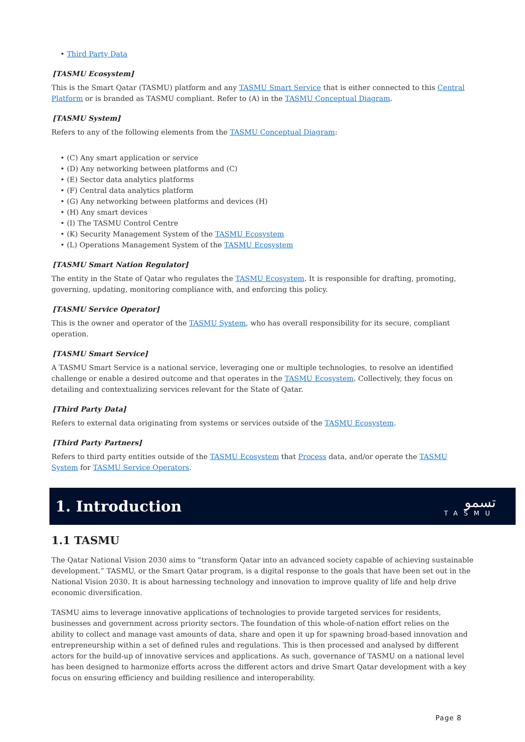• Third Party Data
[TASMU Ecosystem]
This is the Smart Qatar (TASMU) platform and any TASMU Smart Service that is either connected to this Central Platform or is branded as TASMU compliant. Refer to (A) in the TASMU Conceptual Diagram.
[TASMU System]
Refers to any of the following elements from the TASMU Conceptual Diagram:
• (C) Any smart application or service
• (D) Any networking between platforms and (C)
• (E) Sector data analytics platforms
• (F) Central data analytics platform
• (G) Any networking between platforms and devices (H)
• (H) Any smart devices
• (I) The TASMU Control Centre
• (K) Security Management System of the TASMU Ecosystem
• (L) Operations Management System of the TASMU Ecosystem
[TASMU Smart Nation Regulator]
The entity in the State of Qatar who regulates the TASMU Ecosystem. It is responsible for drafting, promoting, governing, updating, monitoring compliance with, and enforcing this policy.
[TASMU Service Operator]
This is the owner and operator of the TASMU System, who has overall responsibility for its secure, compliant operation.
[TASMU Smart Service]
A TASMU Smart Service is a national service, leveraging one or multiple technologies, to resolve an identified challenge or enable a desired outcome and that operates in the TASMU Ecosystem. Collectively, they focus on detailing and contextualizing services relevant for the State of Qatar.
[Third Party Data]
Refers to external data originating from systems or services outside of the TASMU Ecosystem.
[Third Party Partners]
Refers to third party entities outside of the TASMU Ecosystem that Process data, and/or operate the TASMU System for TASMU Service Operators.
1. Introduction
تسمو
TASMU
1.1 TASMU
The Qatar National Vision 2030 aims to “transform Qatar into an advanced society capable of achieving sustainable development.” TASMU, or the Smart Qatar program, is a digital response to the goals that have been set out in the National Vision 2030. It is about harnessing technology and innovation to improve quality of life and help drive economic diversification.
TASMU aims to leverage innovative applications of technologies to provide targeted services for residents, businesses and government across priority sectors. The foundation of this whole-of-nation effort relies on the ability to collect and manage vast amounts of data, share and open it up for spawning broad-based innovation and entrepreneurship within a set of defined rules and regulations. This is then processed and analysed by different actors for the build-up of innovative services and applications. As such, governance of TASMU on a national level has been designed to harmonize efforts across the different actors and drive Smart Qatar development with a key focus on ensuring efficiency and building resilience and interoperability.
Page 8